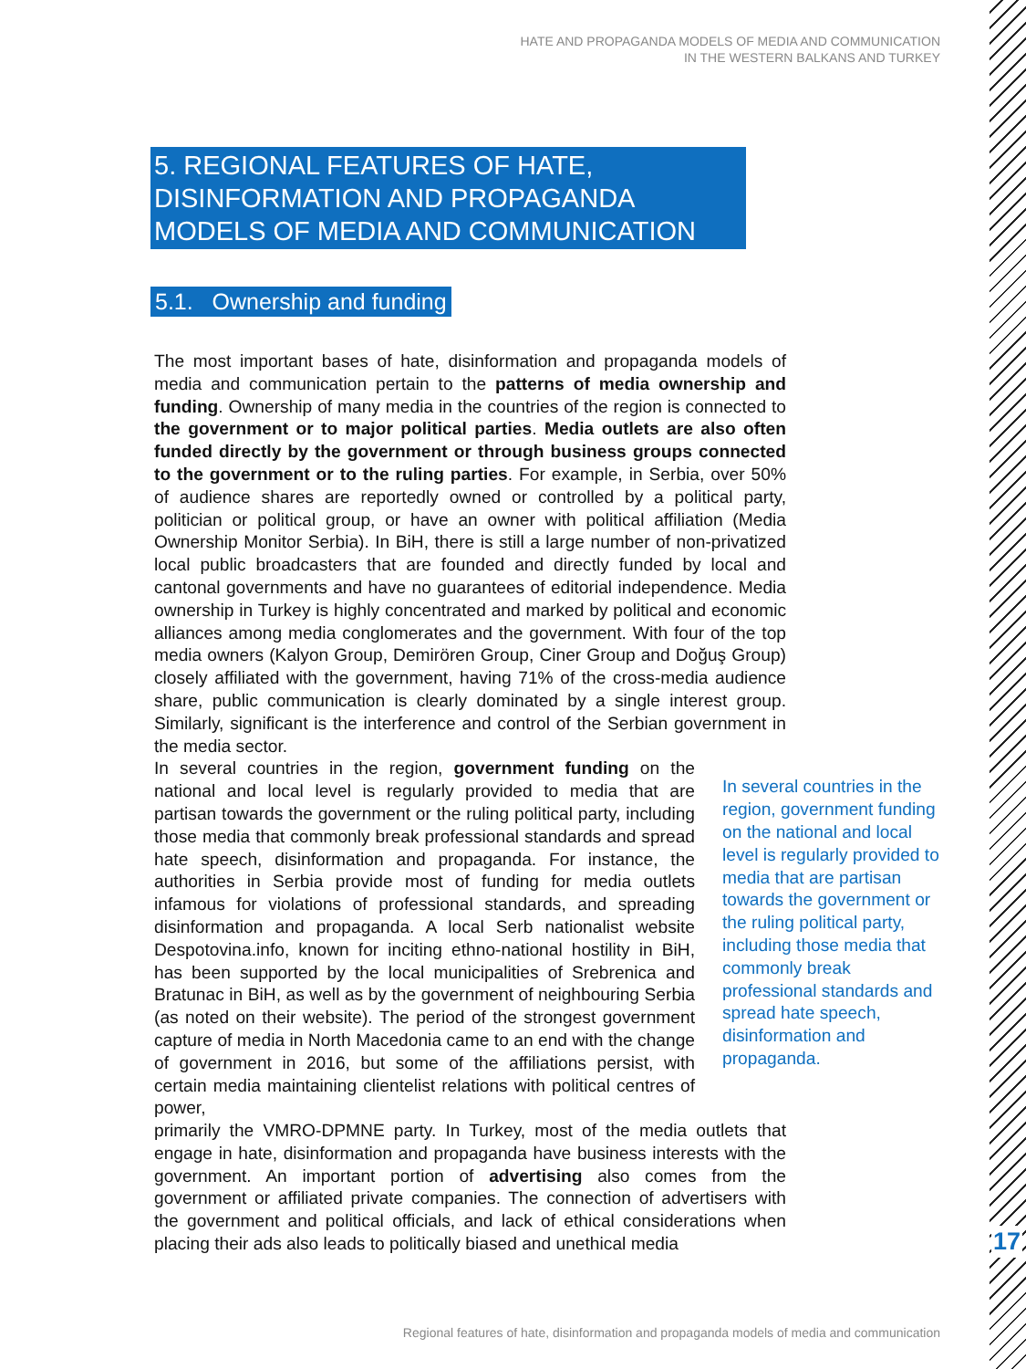HATE AND PROPAGANDA MODELS OF MEDIA AND COMMUNICATION
IN THE WESTERN BALKANS AND TURKEY
5. REGIONAL FEATURES OF HATE, DISINFORMATION AND PROPAGANDA MODELS OF MEDIA AND COMMUNICATION
5.1. Ownership and funding
The most important bases of hate, disinformation and propaganda models of media and communication pertain to the patterns of media ownership and funding. Ownership of many media in the countries of the region is connected to the government or to major political parties. Media outlets are also often funded directly by the government or through business groups connected to the government or to the ruling parties. For example, in Serbia, over 50% of audience shares are reportedly owned or controlled by a political party, politician or political group, or have an owner with political affiliation (Media Ownership Monitor Serbia). In BiH, there is still a large number of non-privatized local public broadcasters that are founded and directly funded by local and cantonal governments and have no guarantees of editorial independence. Media ownership in Turkey is highly concentrated and marked by political and economic alliances among media conglomerates and the government. With four of the top media owners (Kalyon Group, Demirören Group, Ciner Group and Doğuş Group) closely affiliated with the government, having 71% of the cross-media audience share, public communication is clearly dominated by a single interest group. Similarly, significant is the interference and control of the Serbian government in the media sector.
In several countries in the region, government funding on the national and local level is regularly provided to media that are partisan towards the government or the ruling political party, including those media that commonly break professional standards and spread hate speech, disinformation and propaganda.
In several countries in the region, government funding on the national and local level is regularly provided to media that are partisan towards the government or the ruling political party, including those media that commonly break professional standards and spread hate speech, disinformation and propaganda. For instance, the authorities in Serbia provide most of funding for media outlets infamous for violations of professional standards, and spreading disinformation and propaganda. A local Serb nationalist website Despotovina.info, known for inciting ethno-national hostility in BiH, has been supported by the local municipalities of Srebrenica and Bratunac in BiH, as well as by the government of neighbouring Serbia (as noted on their website). The period of the strongest government capture of media in North Macedonia came to an end with the change of government in 2016, but some of the affiliations persist, with certain media maintaining clientelist relations with political centres of power,
primarily the VMRO-DPMNE party. In Turkey, most of the media outlets that engage in hate, disinformation and propaganda have business interests with the government. An important portion of advertising also comes from the government or affiliated private companies. The connection of advertisers with the government and political officials, and lack of ethical considerations when placing their ads also leads to politically biased and unethical media
17
Regional features of hate, disinformation and propaganda models of media and communication